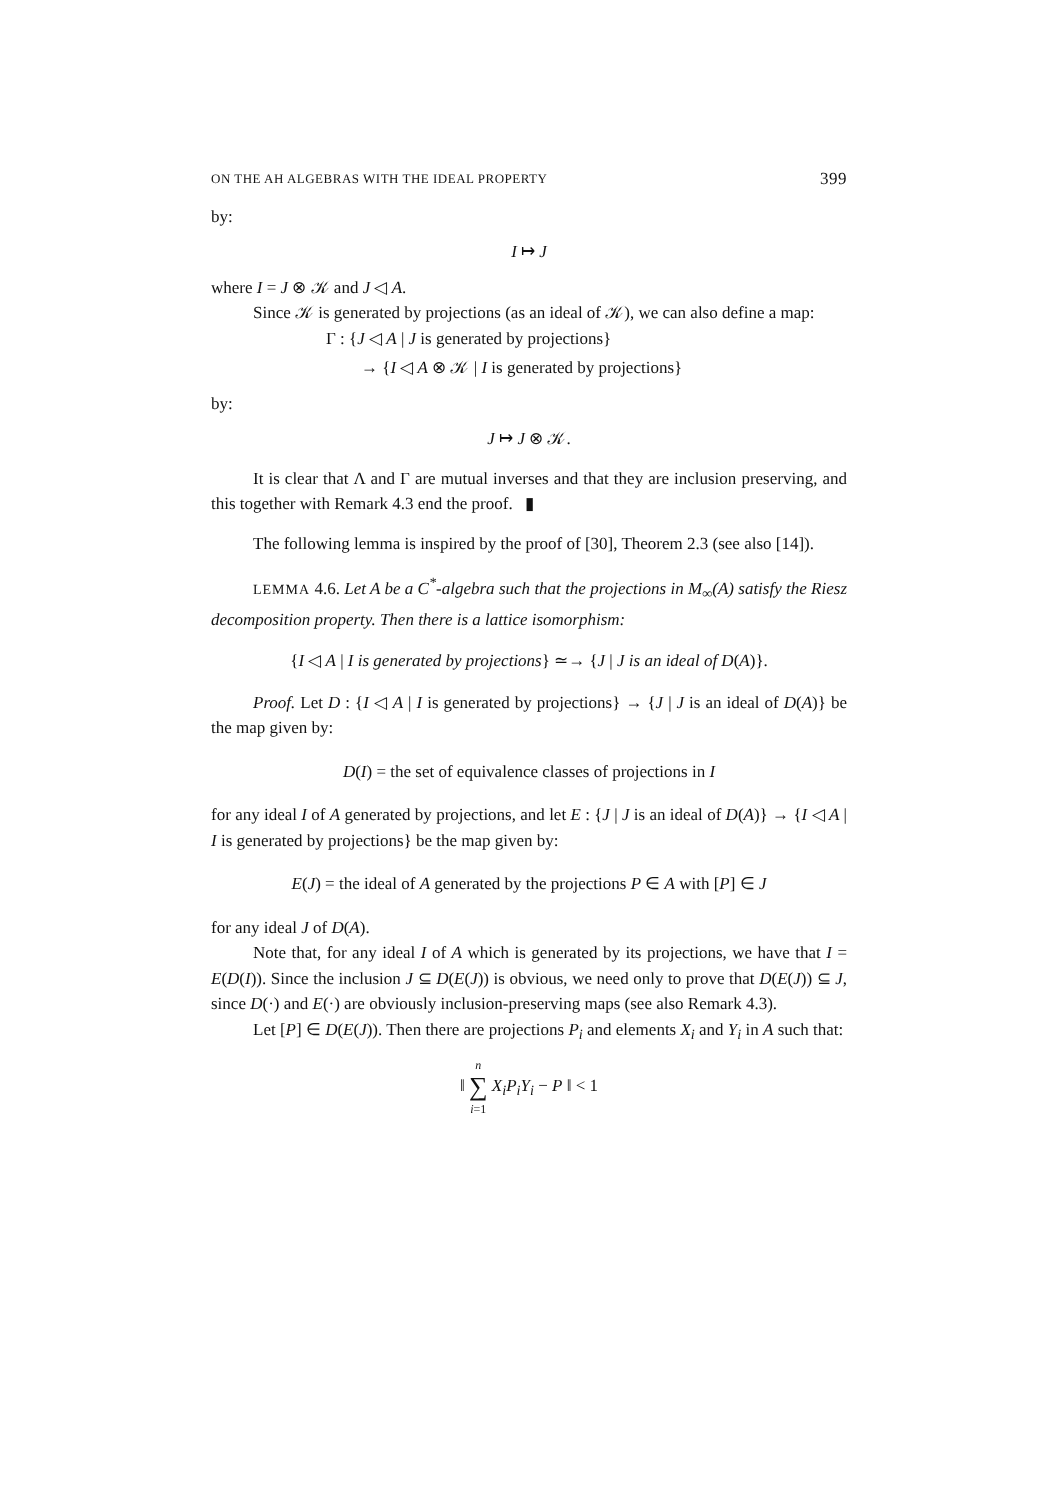ON THE AH ALGEBRAS WITH THE IDEAL PROPERTY 399
by:
I ↦ J
where I = J ⊗ 𝒦 and J ◁ A.
Since 𝒦 is generated by projections (as an ideal of 𝒦), we can also define a map:
Γ : {J ◁ A | J is generated by projections}
→ {I ◁ A ⊗ 𝒦 | I is generated by projections}
by:
J ↦ J ⊗ 𝒦.
It is clear that Λ and Γ are mutual inverses and that they are inclusion preserving, and this together with Remark 4.3 end the proof. ▮
The following lemma is inspired by the proof of [30], Theorem 2.3 (see also [14]).
LEMMA 4.6. Let A be a C<sup>*</sup>-algebra such that the projections in M<sub>∞</sub>(A) satisfy the Riesz decomposition property. Then there is a lattice isomorphism:
{I ◁ A | I is generated by projections} ≃→ {J | J is an ideal of D(A)}.
Proof. Let D : {I ◁ A | I is generated by projections} → {J | J is an ideal of D(A)} be the map given by:
D(I) = the set of equivalence classes of projections in I
for any ideal I of A generated by projections, and let E : {J | J is an ideal of D(A)} → {I ◁ A | I is generated by projections} be the map given by:
E(J) = the ideal of A generated by the projections P ∈ A with [P] ∈ J
for any ideal J of D(A).
Note that, for any ideal I of A which is generated by its projections, we have that I = E(D(I)). Since the inclusion J ⊆ D(E(J)) is obvious, we need only to prove that D(E(J)) ⊆ J, since D(·) and E(·) are obviously inclusion-preserving maps (see also Remark 4.3).
Let [P] ∈ D(E(J)). Then there are projections P<sub>i</sub> and elements X<sub>i</sub> and Y<sub>i</sub> in A such that:
‖ n
∑
i=1 X<sub>i</sub>P<sub>i</sub>Y<sub>i</sub> − P ‖ < 1